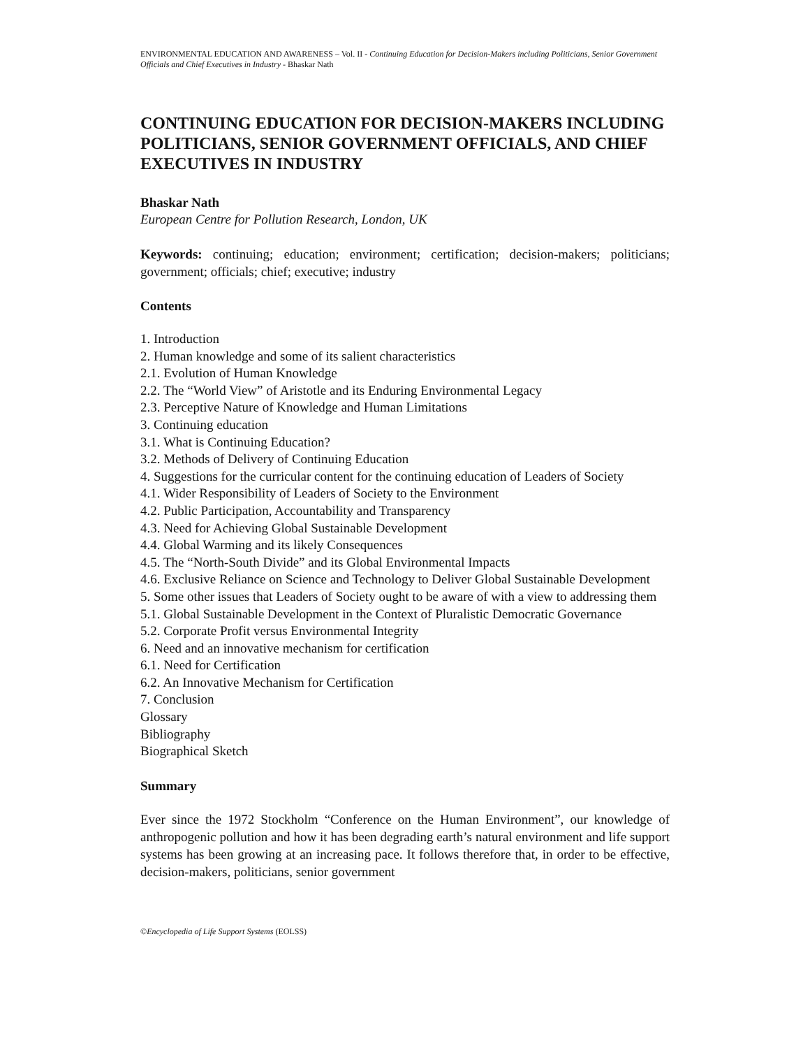ENVIRONMENTAL EDUCATION AND AWARENESS – Vol. II - Continuing Education for Decision-Makers including Politicians, Senior Government Officials and Chief Executives in Industry - Bhaskar Nath
CONTINUING EDUCATION FOR DECISION-MAKERS INCLUDING POLITICIANS, SENIOR GOVERNMENT OFFICIALS, AND CHIEF EXECUTIVES IN INDUSTRY
Bhaskar Nath
European Centre for Pollution Research, London, UK
Keywords: continuing; education; environment; certification; decision-makers; politicians; government; officials; chief; executive; industry
Contents
1. Introduction
2. Human knowledge and some of its salient characteristics
2.1. Evolution of Human Knowledge
2.2. The “World View” of Aristotle and its Enduring Environmental Legacy
2.3. Perceptive Nature of Knowledge and Human Limitations
3. Continuing education
3.1. What is Continuing Education?
3.2. Methods of Delivery of Continuing Education
4. Suggestions for the curricular content for the continuing education of Leaders of Society
4.1. Wider Responsibility of Leaders of Society to the Environment
4.2. Public Participation, Accountability and Transparency
4.3. Need for Achieving Global Sustainable Development
4.4. Global Warming and its likely Consequences
4.5. The “North-South Divide” and its Global Environmental Impacts
4.6. Exclusive Reliance on Science and Technology to Deliver Global Sustainable Development
5. Some other issues that Leaders of Society ought to be aware of with a view to addressing them
5.1. Global Sustainable Development in the Context of Pluralistic Democratic Governance
5.2. Corporate Profit versus Environmental Integrity
6. Need and an innovative mechanism for certification
6.1. Need for Certification
6.2. An Innovative Mechanism for Certification
7. Conclusion
Glossary
Bibliography
Biographical Sketch
Summary
Ever since the 1972 Stockholm “Conference on the Human Environment”, our knowledge of anthropogenic pollution and how it has been degrading earth’s natural environment and life support systems has been growing at an increasing pace. It follows therefore that, in order to be effective, decision-makers, politicians, senior government
©Encyclopedia of Life Support Systems (EOLSS)